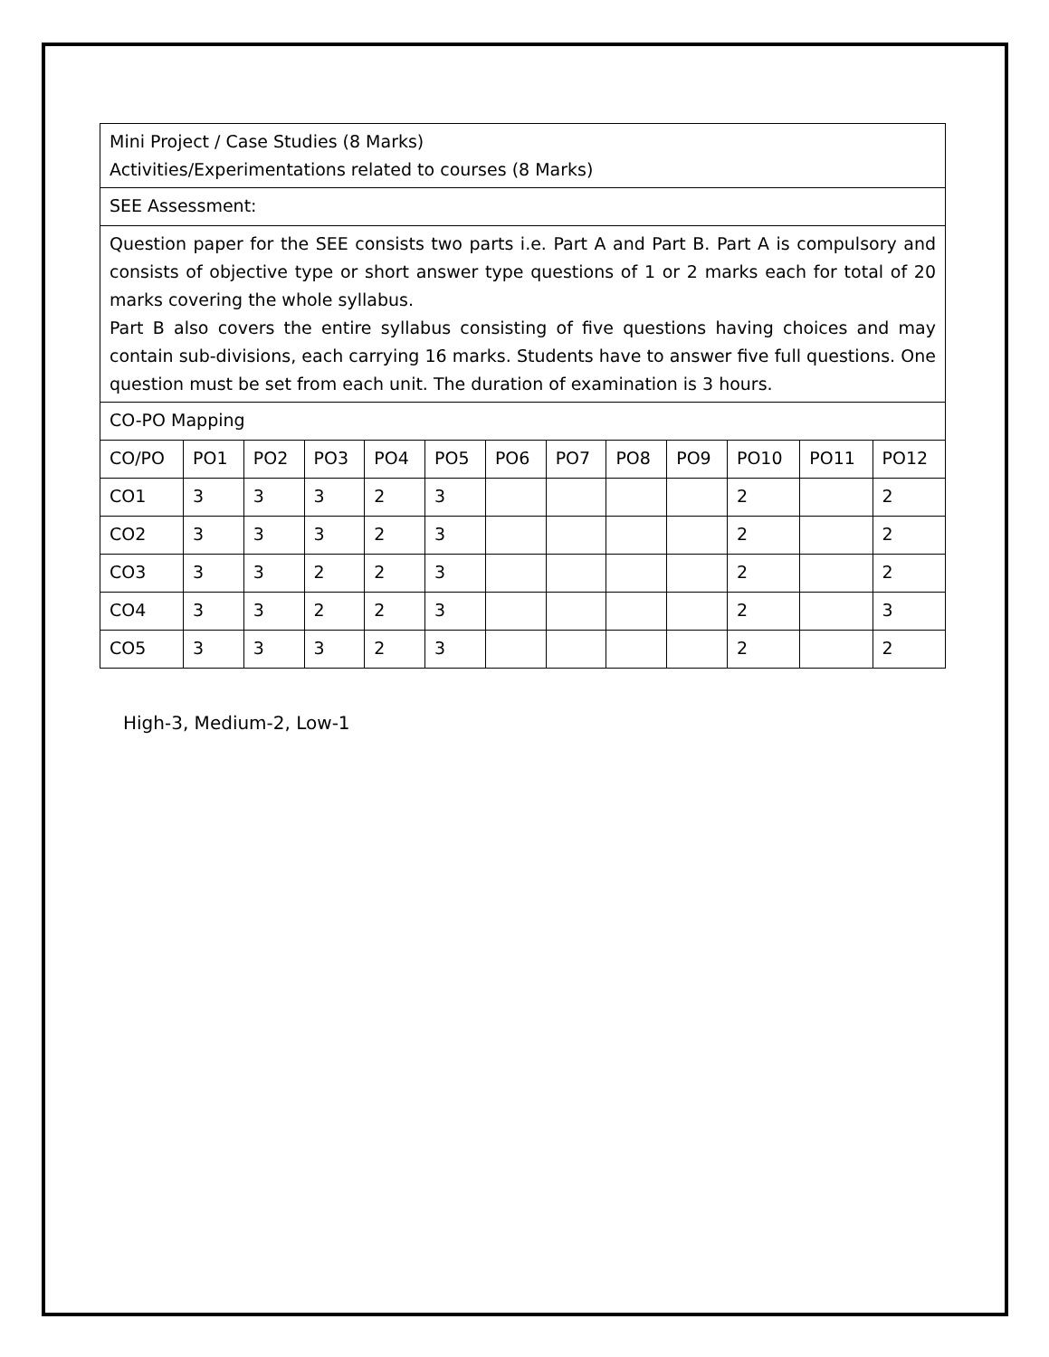| Mini Project / Case Studies (8 Marks) Activities/Experimentations related to courses (8 Marks) | | | | | | | | | | | | |
| SEE Assessment: | | | | | | | | | | | | |
| Question paper for the SEE consists two parts i.e. Part A and Part B. Part A is compulsory and consists of objective type or short answer type questions of 1 or 2 marks each for total of 20 marks covering the whole syllabus. Part B also covers the entire syllabus consisting of five questions having choices and may contain sub-divisions, each carrying 16 marks. Students have to answer five full questions. One question must be set from each unit. The duration of examination is 3 hours. | | | | | | | | | | | | |
| CO-PO Mapping | | | | | | | | | | | | |
| CO/PO | PO1 | PO2 | PO3 | PO4 | PO5 | PO6 | PO7 | PO8 | PO9 | PO10 | PO11 | PO12 |
| CO1 | 3 | 3 | 3 | 2 | 3 | | | | | 2 | | 2 |
| CO2 | 3 | 3 | 3 | 2 | 3 | | | | | 2 | | 2 |
| CO3 | 3 | 3 | 2 | 2 | 3 | | | | | 2 | | 2 |
| CO4 | 3 | 3 | 2 | 2 | 3 | | | | | 2 | | 3 |
| CO5 | 3 | 3 | 3 | 2 | 3 | | | | | 2 | | 2 |
High-3, Medium-2, Low-1